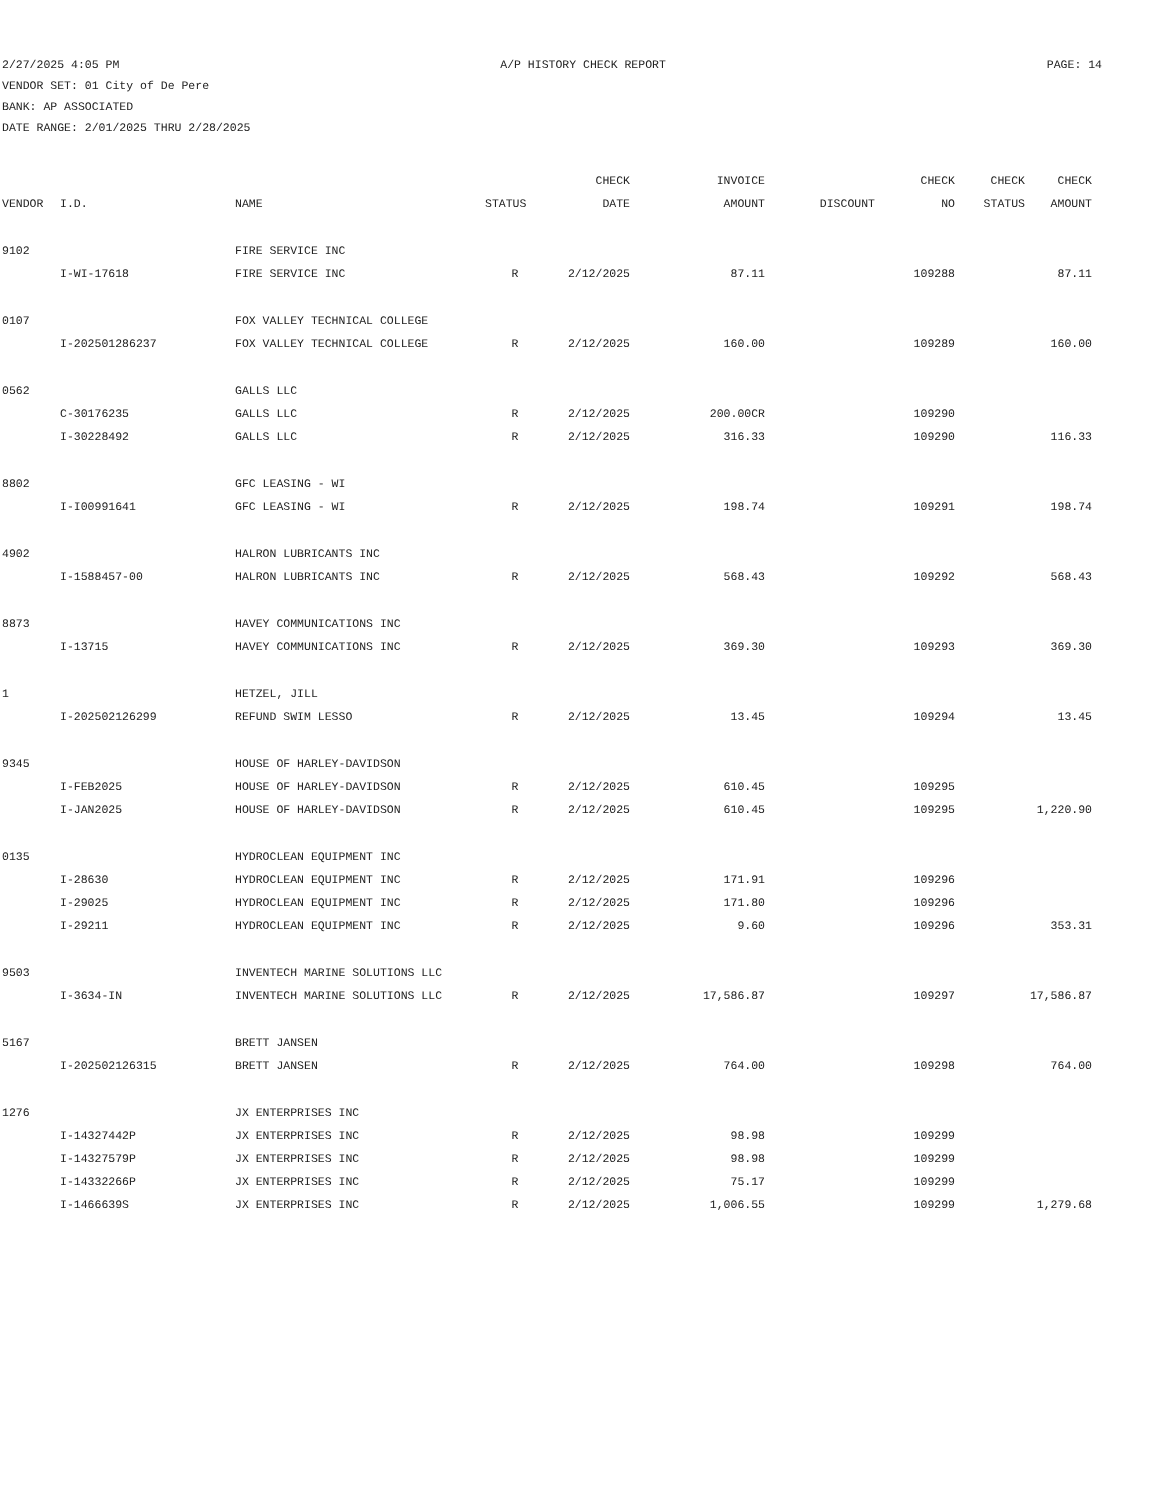2/27/2025 4:05 PM A/P HISTORY CHECK REPORT PAGE: 14
VENDOR SET: 01 City of De Pere
BANK: AP ASSOCIATED
DATE RANGE: 2/01/2025 THRU 2/28/2025
| | | | | CHECK | INVOICE | | CHECK | CHECK | CHECK |
| --- | --- | --- | --- | --- | --- | --- | --- | --- | --- |
| VENDOR | I.D. | NAME | STATUS | DATE | AMOUNT | DISCOUNT | NO | STATUS | AMOUNT |
| 9102 | | FIRE SERVICE INC | | | | | | | |
| | I-WI-17618 | FIRE SERVICE INC | R | 2/12/2025 | 87.11 | | 109288 | | 87.11 |
| 0107 | | FOX VALLEY TECHNICAL COLLEGE | | | | | | | |
| | I-202501286237 | FOX VALLEY TECHNICAL COLLEGE | R | 2/12/2025 | 160.00 | | 109289 | | 160.00 |
| 0562 | | GALLS LLC | | | | | | | |
| | C-30176235 | GALLS LLC | R | 2/12/2025 | 200.00CR | | 109290 | | |
| | I-30228492 | GALLS LLC | R | 2/12/2025 | 316.33 | | 109290 | | 116.33 |
| 8802 | | GFC LEASING - WI | | | | | | | |
| | I-I00991641 | GFC LEASING - WI | R | 2/12/2025 | 198.74 | | 109291 | | 198.74 |
| 4902 | | HALRON LUBRICANTS INC | | | | | | | |
| | I-1588457-00 | HALRON LUBRICANTS INC | R | 2/12/2025 | 568.43 | | 109292 | | 568.43 |
| 8873 | | HAVEY COMMUNICATIONS INC | | | | | | | |
| | I-13715 | HAVEY COMMUNICATIONS INC | R | 2/12/2025 | 369.30 | | 109293 | | 369.30 |
| 1 | | HETZEL, JILL | | | | | | | |
| | I-202502126299 | REFUND SWIM LESSO | R | 2/12/2025 | 13.45 | | 109294 | | 13.45 |
| 9345 | | HOUSE OF HARLEY-DAVIDSON | | | | | | | |
| | I-FEB2025 | HOUSE OF HARLEY-DAVIDSON | R | 2/12/2025 | 610.45 | | 109295 | | |
| | I-JAN2025 | HOUSE OF HARLEY-DAVIDSON | R | 2/12/2025 | 610.45 | | 109295 | | 1,220.90 |
| 0135 | | HYDROCLEAN EQUIPMENT INC | | | | | | | |
| | I-28630 | HYDROCLEAN EQUIPMENT INC | R | 2/12/2025 | 171.91 | | 109296 | | |
| | I-29025 | HYDROCLEAN EQUIPMENT INC | R | 2/12/2025 | 171.80 | | 109296 | | |
| | I-29211 | HYDROCLEAN EQUIPMENT INC | R | 2/12/2025 | 9.60 | | 109296 | | 353.31 |
| 9503 | | INVENTECH MARINE SOLUTIONS LLC | | | | | | | |
| | I-3634-IN | INVENTECH MARINE SOLUTIONS LLC | R | 2/12/2025 | 17,586.87 | | 109297 | | 17,586.87 |
| 5167 | | BRETT JANSEN | | | | | | | |
| | I-202502126315 | BRETT JANSEN | R | 2/12/2025 | 764.00 | | 109298 | | 764.00 |
| 1276 | | JX ENTERPRISES INC | | | | | | | |
| | I-14327442P | JX ENTERPRISES INC | R | 2/12/2025 | 98.98 | | 109299 | | |
| | I-14327579P | JX ENTERPRISES INC | R | 2/12/2025 | 98.98 | | 109299 | | |
| | I-14332266P | JX ENTERPRISES INC | R | 2/12/2025 | 75.17 | | 109299 | | |
| | I-1466639S | JX ENTERPRISES INC | R | 2/12/2025 | 1,006.55 | | 109299 | | 1,279.68 |